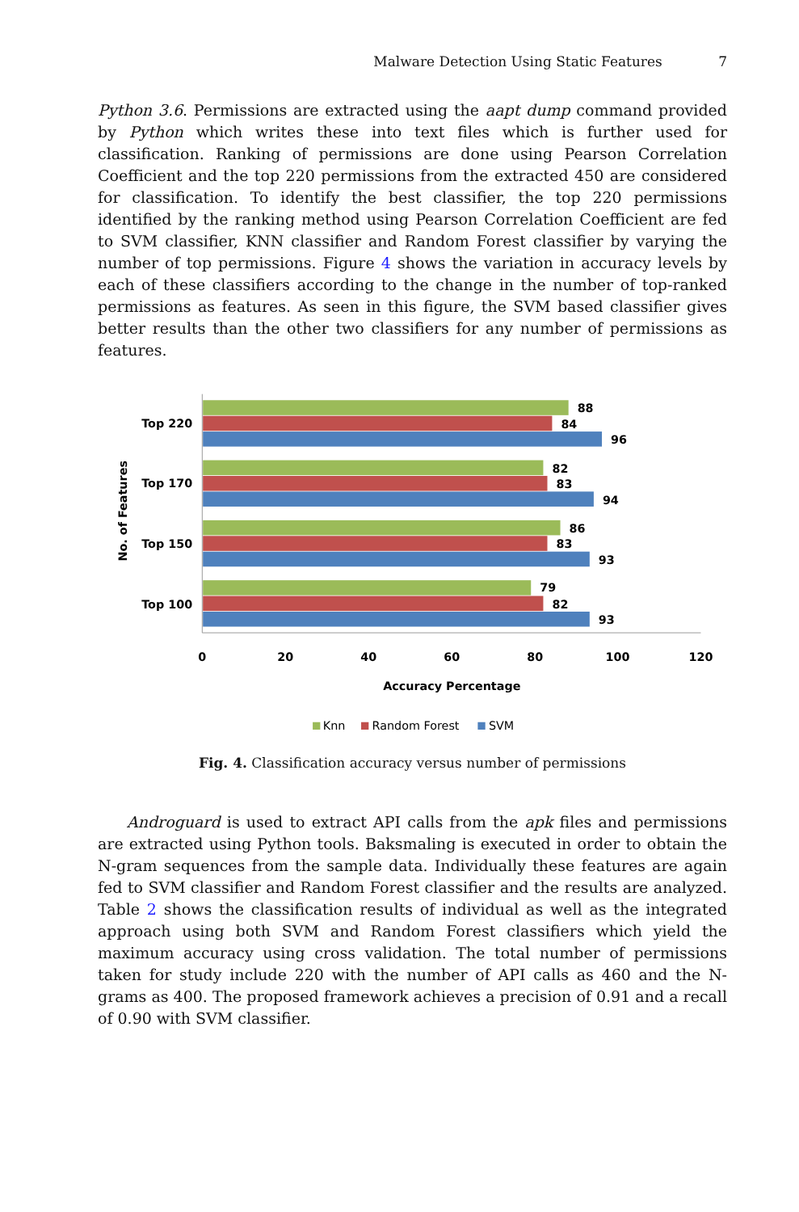Malware Detection Using Static Features 7
Python 3.6. Permissions are extracted using the aapt dump command provided by Python which writes these into text files which is further used for classification. Ranking of permissions are done using Pearson Correlation Coefficient and the top 220 permissions from the extracted 450 are considered for classification. To identify the best classifier, the top 220 permissions identified by the ranking method using Pearson Correlation Coefficient are fed to SVM classifier, KNN classifier and Random Forest classifier by varying the number of top permissions. Figure 4 shows the variation in accuracy levels by each of these classifiers according to the change in the number of top-ranked permissions as features. As seen in this figure, the SVM based classifier gives better results than the other two classifiers for any number of permissions as features.
88
84
96
82
83
94
86
83
93
79
82
93
Top 220
Top 170
Top 150
Top 100
No. of Features
0
20
40
60
80
100
120
Accuracy Percentage
Knn
Random Forest
SVM
Fig. 4. Classification accuracy versus number of permissions
Androguard is used to extract API calls from the apk files and permissions are extracted using Python tools. Baksmaling is executed in order to obtain the N-gram sequences from the sample data. Individually these features are again fed to SVM classifier and Random Forest classifier and the results are analyzed. Table 2 shows the classification results of individual as well as the integrated approach using both SVM and Random Forest classifiers which yield the maximum accuracy using cross validation. The total number of permissions taken for study include 220 with the number of API calls as 460 and the N-grams as 400. The proposed framework achieves a precision of 0.91 and a recall of 0.90 with SVM classifier.